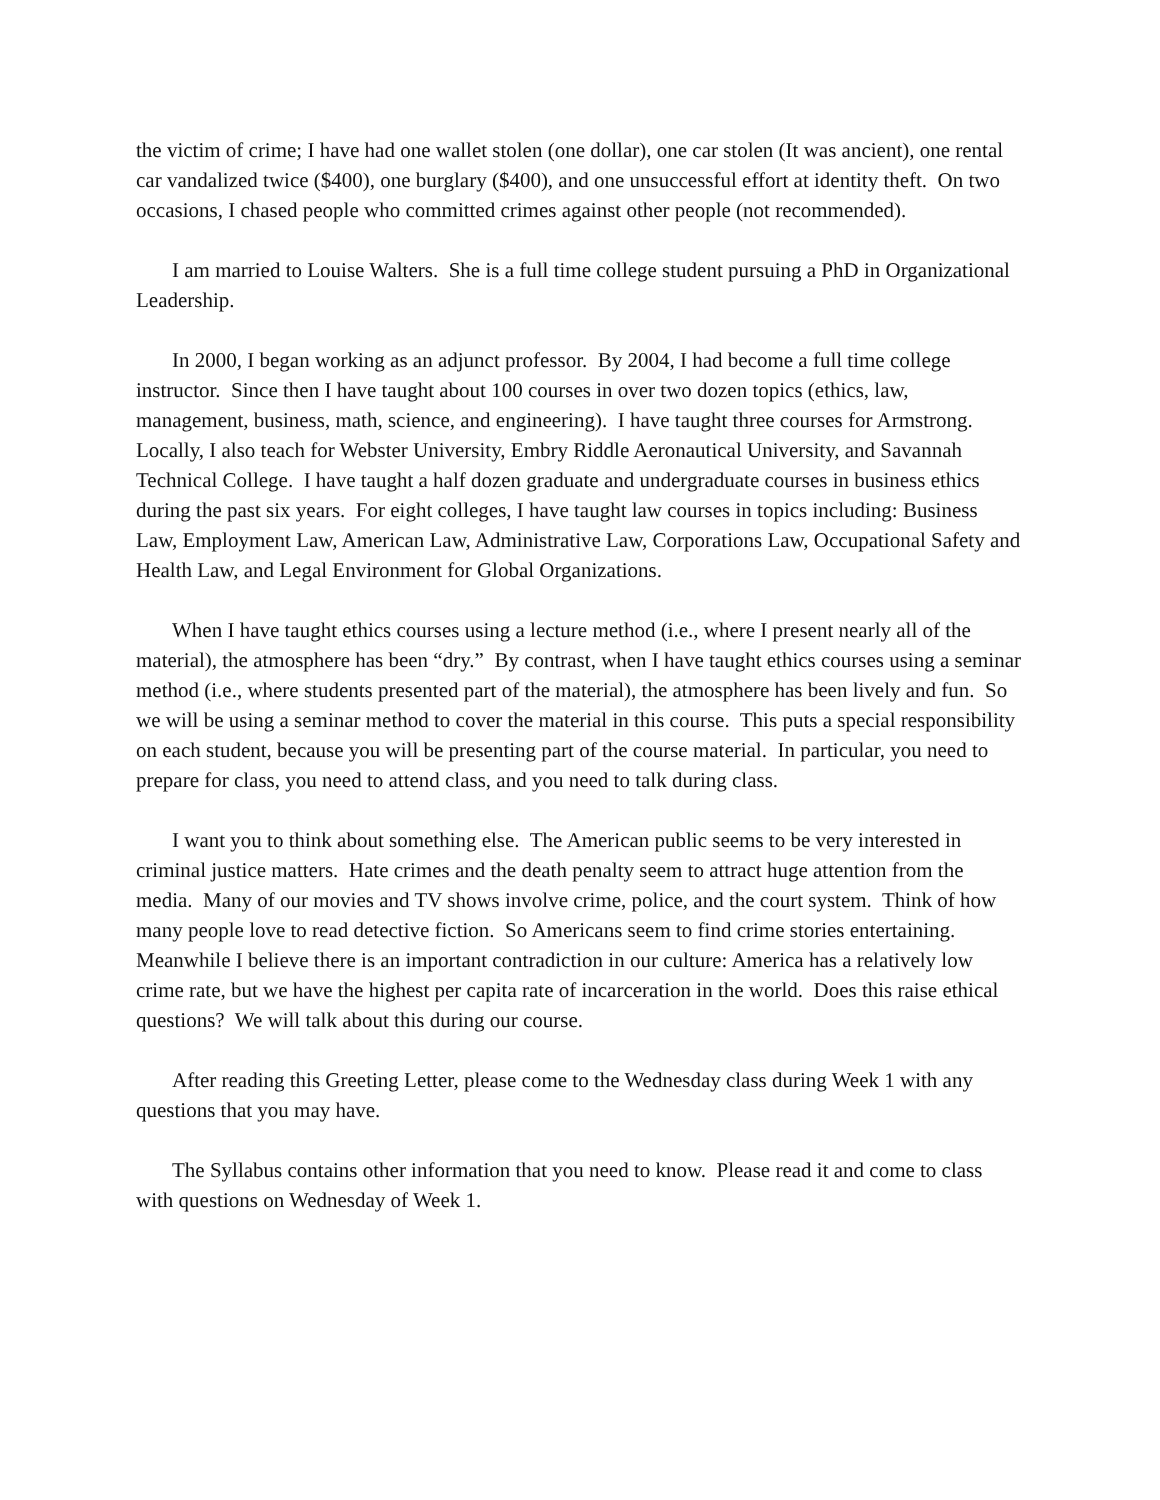the victim of crime; I have had one wallet stolen (one dollar), one car stolen (It was ancient), one rental car vandalized twice ($400), one burglary ($400), and one unsuccessful effort at identity theft. On two occasions, I chased people who committed crimes against other people (not recommended).
I am married to Louise Walters. She is a full time college student pursuing a PhD in Organizational Leadership.
In 2000, I began working as an adjunct professor. By 2004, I had become a full time college instructor. Since then I have taught about 100 courses in over two dozen topics (ethics, law, management, business, math, science, and engineering). I have taught three courses for Armstrong. Locally, I also teach for Webster University, Embry Riddle Aeronautical University, and Savannah Technical College. I have taught a half dozen graduate and undergraduate courses in business ethics during the past six years. For eight colleges, I have taught law courses in topics including: Business Law, Employment Law, American Law, Administrative Law, Corporations Law, Occupational Safety and Health Law, and Legal Environment for Global Organizations.
When I have taught ethics courses using a lecture method (i.e., where I present nearly all of the material), the atmosphere has been “dry.” By contrast, when I have taught ethics courses using a seminar method (i.e., where students presented part of the material), the atmosphere has been lively and fun. So we will be using a seminar method to cover the material in this course. This puts a special responsibility on each student, because you will be presenting part of the course material. In particular, you need to prepare for class, you need to attend class, and you need to talk during class.
I want you to think about something else. The American public seems to be very interested in criminal justice matters. Hate crimes and the death penalty seem to attract huge attention from the media. Many of our movies and TV shows involve crime, police, and the court system. Think of how many people love to read detective fiction. So Americans seem to find crime stories entertaining. Meanwhile I believe there is an important contradiction in our culture: America has a relatively low crime rate, but we have the highest per capita rate of incarceration in the world. Does this raise ethical questions? We will talk about this during our course.
After reading this Greeting Letter, please come to the Wednesday class during Week 1 with any questions that you may have.
The Syllabus contains other information that you need to know. Please read it and come to class with questions on Wednesday of Week 1.